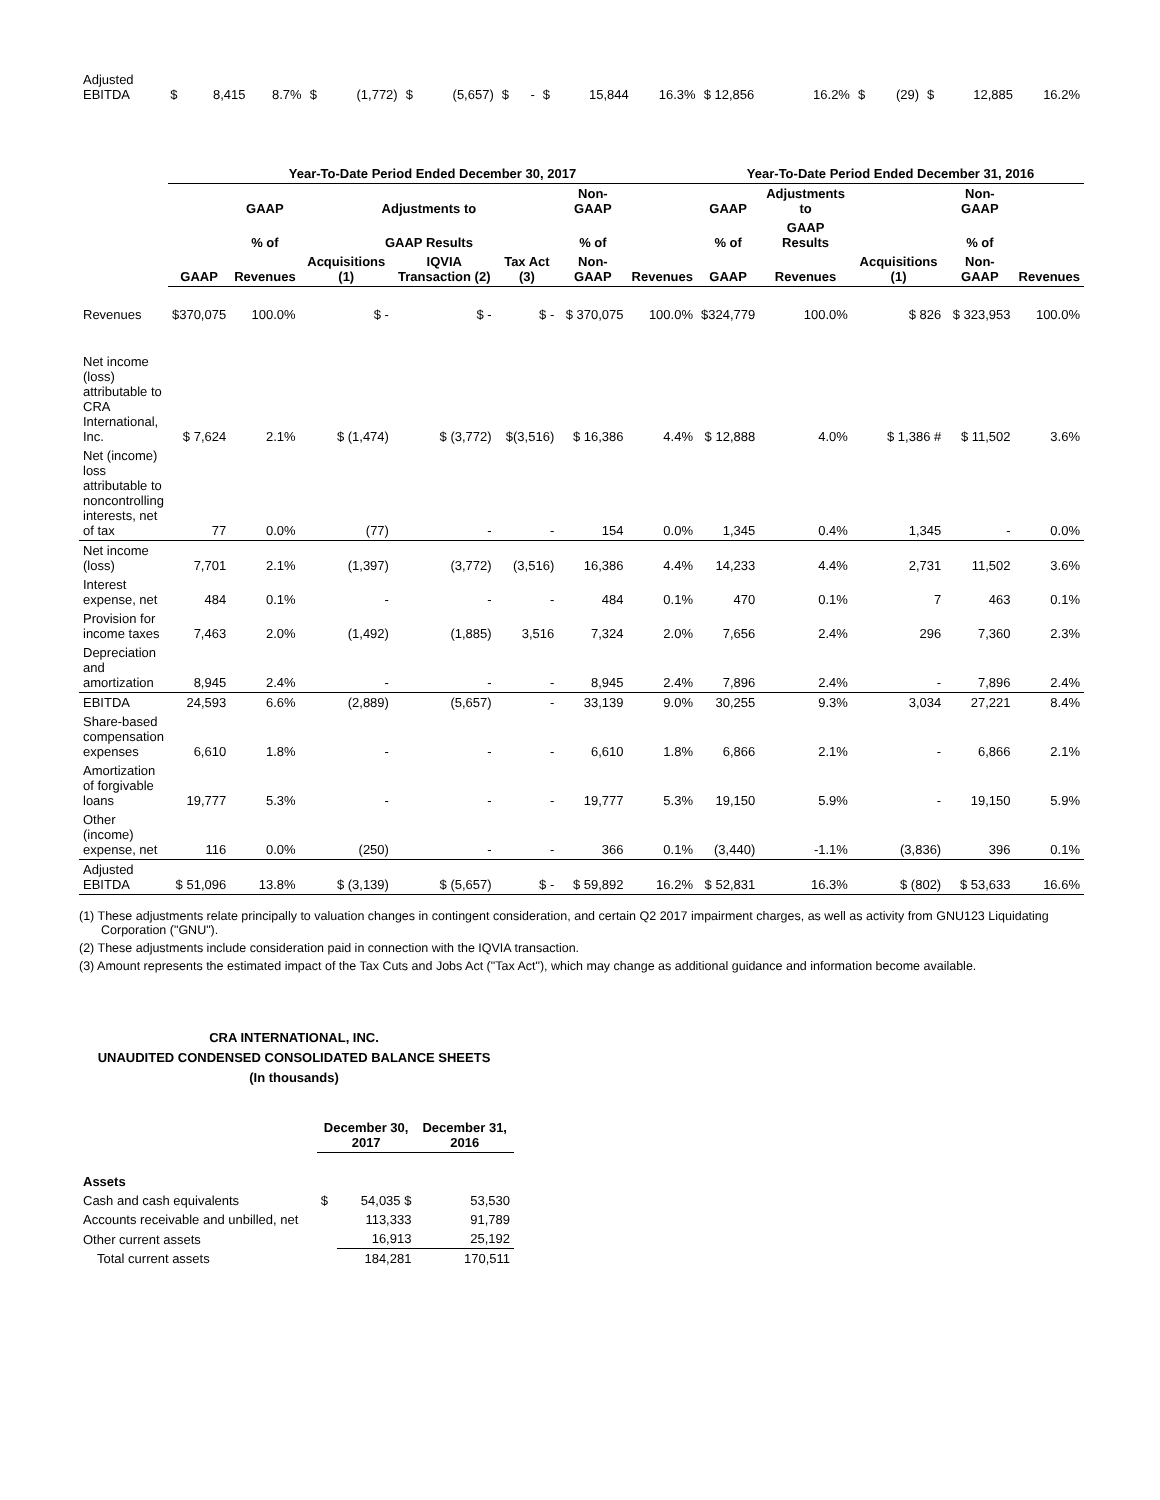| Adjusted EBITDA | $ | 8,415 | 8.7% | $ | (1,772) | $ | (5,657) | $ | - | $ | 15,844 | 16.3% | $ 12,856 | 16.2% | $ | (29) | $ | 12,885 | 16.2% |
| | Year-To-Date Period Ended December 30, 2017 | | | | | | | Year-To-Date Period Ended December 31, 2016 | | | | |
| --- | --- | --- | --- | --- | --- | --- | --- | --- | --- | --- | --- | --- |
| | | GAAP | Adjustments to | | | Non-GAAP | | GAAP | Adjustments to | | Non-GAAP | |
| | | % of | GAAP Results | | | % of | | % of | GAAP Results | | % of | |
| | GAAP | Revenues | Acquisitions (1) | IQVIA Transaction (2) | Tax Act (3) | Non-GAAP | Revenues | GAAP | Revenues | Acquisitions (1) | Non-GAAP | Revenues |
| Revenues | $370,075 | 100.0% | $ - | $ - | $ - | $ 370,075 | 100.0% | $324,779 | 100.0% | $ 826 | $ 323,953 | 100.0% |
| Net income (loss) attributable to CRA International, Inc. | $ 7,624 | 2.1% | $ (1,474) | $ (3,772) | $(3,516) | $ 16,386 | 4.4% | $ 12,888 | 4.0% | $ 1,386 # | $ 11,502 | 3.6% |
| Net (income) loss attributable to noncontrolling interests, net of tax | 77 | 0.0% | (77) | - | - | 154 | 0.0% | 1,345 | 0.4% | 1,345 | - | 0.0% |
| Net income (loss) | 7,701 | 2.1% | (1,397) | (3,772) | (3,516) | 16,386 | 4.4% | 14,233 | 4.4% | 2,731 | 11,502 | 3.6% |
| Interest expense, net | 484 | 0.1% | - | - | - | 484 | 0.1% | 470 | 0.1% | 7 | 463 | 0.1% |
| Provision for income taxes | 7,463 | 2.0% | (1,492) | (1,885) | 3,516 | 7,324 | 2.0% | 7,656 | 2.4% | 296 | 7,360 | 2.3% |
| Depreciation and amortization | 8,945 | 2.4% | - | - | - | 8,945 | 2.4% | 7,896 | 2.4% | - | 7,896 | 2.4% |
| EBITDA | 24,593 | 6.6% | (2,889) | (5,657) | - | 33,139 | 9.0% | 30,255 | 9.3% | 3,034 | 27,221 | 8.4% |
| Share-based compensation expenses | 6,610 | 1.8% | - | - | - | 6,610 | 1.8% | 6,866 | 2.1% | - | 6,866 | 2.1% |
| Amortization of forgivable loans | 19,777 | 5.3% | - | - | - | 19,777 | 5.3% | 19,150 | 5.9% | - | 19,150 | 5.9% |
| Other (income) expense, net | 116 | 0.0% | (250) | - | - | 366 | 0.1% | (3,440) | -1.1% | (3,836) | 396 | 0.1% |
| Adjusted EBITDA | $ 51,096 | 13.8% | $ (3,139) | $ (5,657) | $ - | $ 59,892 | 16.2% | $ 52,831 | 16.3% | $ (802) | $ 53,633 | 16.6% |
(1) These adjustments relate principally to valuation changes in contingent consideration, and certain Q2 2017 impairment charges, as well as activity from GNU123 Liquidating Corporation ("GNU").
(2) These adjustments include consideration paid in connection with the IQVIA transaction.
(3) Amount represents the estimated impact of the Tax Cuts and Jobs Act ("Tax Act"), which may change as additional guidance and information become available.
CRA INTERNATIONAL, INC.
UNAUDITED CONDENSED CONSOLIDATED BALANCE SHEETS
(In thousands)
| | December 30, 2017 | | December 31, 2016 |
| --- | --- | --- | --- |
| Assets | | | |
| Cash and cash equivalents | $ | 54,035 $ | 53,530 |
| Accounts receivable and unbilled, net | | 113,333 | 91,789 |
| Other current assets | | 16,913 | 25,192 |
| Total current assets | | 184,281 | 170,511 |